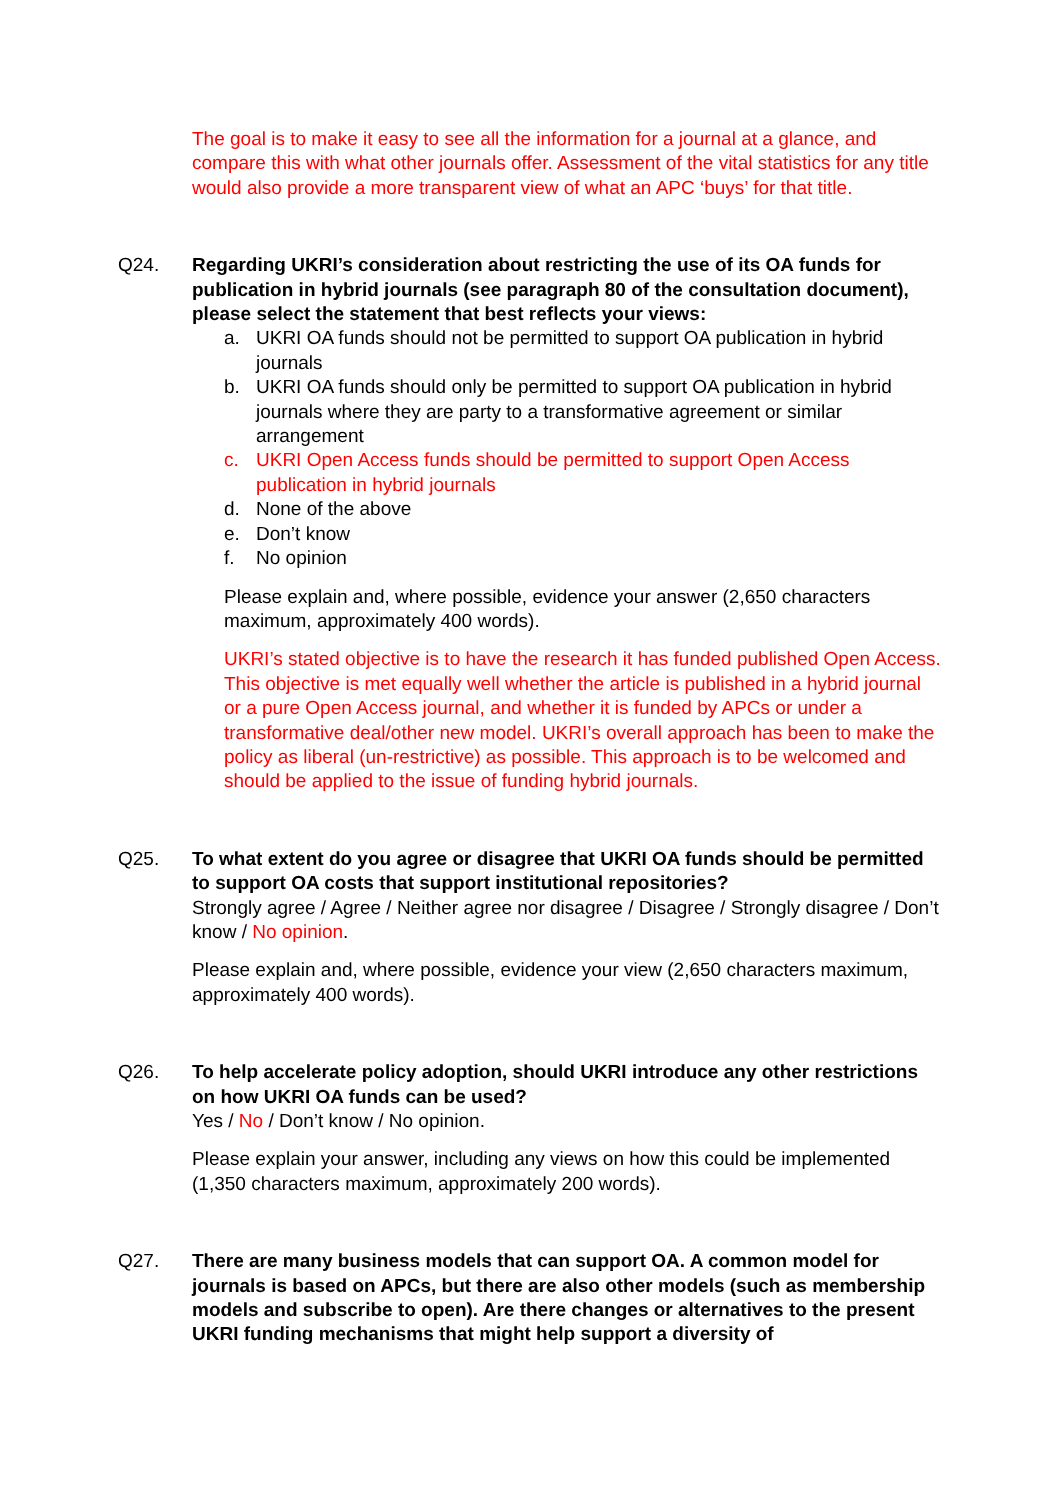The goal is to make it easy to see all the information for a journal at a glance, and compare this with what other journals offer. Assessment of the vital statistics for any title would also provide a more transparent view of what an APC ‘buys’ for that title.
Q24. Regarding UKRI’s consideration about restricting the use of its OA funds for publication in hybrid journals (see paragraph 80 of the consultation document), please select the statement that best reflects your views:
a. UKRI OA funds should not be permitted to support OA publication in hybrid journals
b. UKRI OA funds should only be permitted to support OA publication in hybrid journals where they are party to a transformative agreement or similar arrangement
c. UKRI Open Access funds should be permitted to support Open Access publication in hybrid journals
d. None of the above
e. Don’t know
f. No opinion
Please explain and, where possible, evidence your answer (2,650 characters maximum, approximately 400 words).
UKRI’s stated objective is to have the research it has funded published Open Access. This objective is met equally well whether the article is published in a hybrid journal or a pure Open Access journal, and whether it is funded by APCs or under a transformative deal/other new model. UKRI’s overall approach has been to make the policy as liberal (un-restrictive) as possible. This approach is to be welcomed and should be applied to the issue of funding hybrid journals.
Q25. To what extent do you agree or disagree that UKRI OA funds should be permitted to support OA costs that support institutional repositories?
Strongly agree / Agree / Neither agree nor disagree / Disagree / Strongly disagree / Don’t know / No opinion.
Please explain and, where possible, evidence your view (2,650 characters maximum, approximately 400 words).
Q26. To help accelerate policy adoption, should UKRI introduce any other restrictions on how UKRI OA funds can be used?
Yes / No / Don’t know / No opinion.
Please explain your answer, including any views on how this could be implemented (1,350 characters maximum, approximately 200 words).
Q27. There are many business models that can support OA. A common model for journals is based on APCs, but there are also other models (such as membership models and subscribe to open). Are there changes or alternatives to the present UKRI funding mechanisms that might help support a diversity of